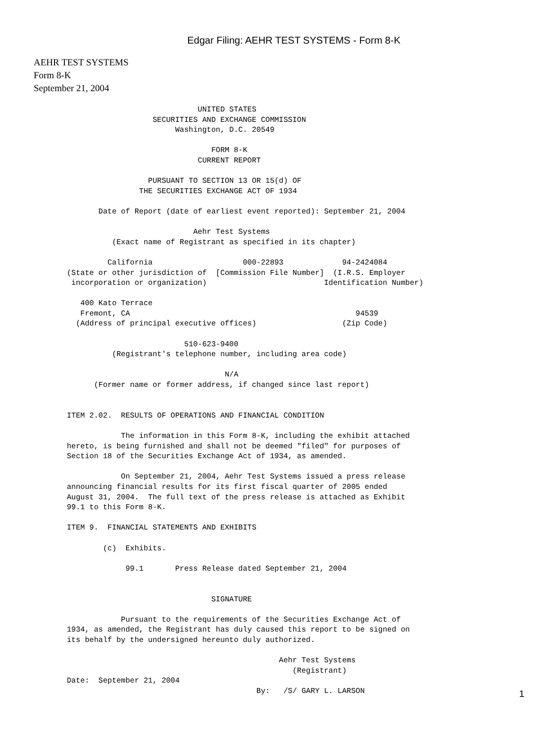Edgar Filing: AEHR TEST SYSTEMS - Form 8-K
AEHR TEST SYSTEMS
Form 8-K
September 21, 2004
                             UNITED STATES
                   SECURITIES AND EXCHANGE COMMISSION
                        Washington, D.C. 20549

                                FORM 8-K
                             CURRENT REPORT

                  PURSUANT TO SECTION 13 OR 15(d) OF
                THE SECURITIES EXCHANGE ACT OF 1934

       Date of Report (date of earliest event reported): September 21, 2004

                            Aehr Test Systems
          (Exact name of Registrant as specified in its chapter)

         California                    000-22893             94-2424084
(State or other jurisdiction of  [Commission File Number]  (I.R.S. Employer
 incorporation or organization)                          Identification Number)

   400 Kato Terrace
   Fremont, CA                                                  94539
  (Address of principal executive offices)                   (Zip Code)

                          510-623-9400
          (Registrant's telephone number, including area code)

                                   N/A
      (Former name or former address, if changed since last report)


ITEM 2.02.  RESULTS OF OPERATIONS AND FINANCIAL CONDITION

            The information in this Form 8-K, including the exhibit attached
hereto, is being furnished and shall not be deemed "filed" for purposes of
Section 18 of the Securities Exchange Act of 1934, as amended.

            On September 21, 2004, Aehr Test Systems issued a press release
announcing financial results for its first fiscal quarter of 2005 ended
August 31, 2004.  The full text of the press release is attached as Exhibit
99.1 to this Form 8-K.

ITEM 9.  FINANCIAL STATEMENTS AND EXHIBITS

        (c)  Exhibits.

             99.1       Press Release dated September 21, 2004


                                SIGNATURE

            Pursuant to the requirements of the Securities Exchange Act of
1934, as amended, the Registrant has duly caused this report to be signed on
its behalf by the undersigned hereunto duly authorized.

                                               Aehr Test Systems
                                                  (Registrant)
Date:  September 21, 2004
                                          By:   /S/ GARY L. LARSON
1